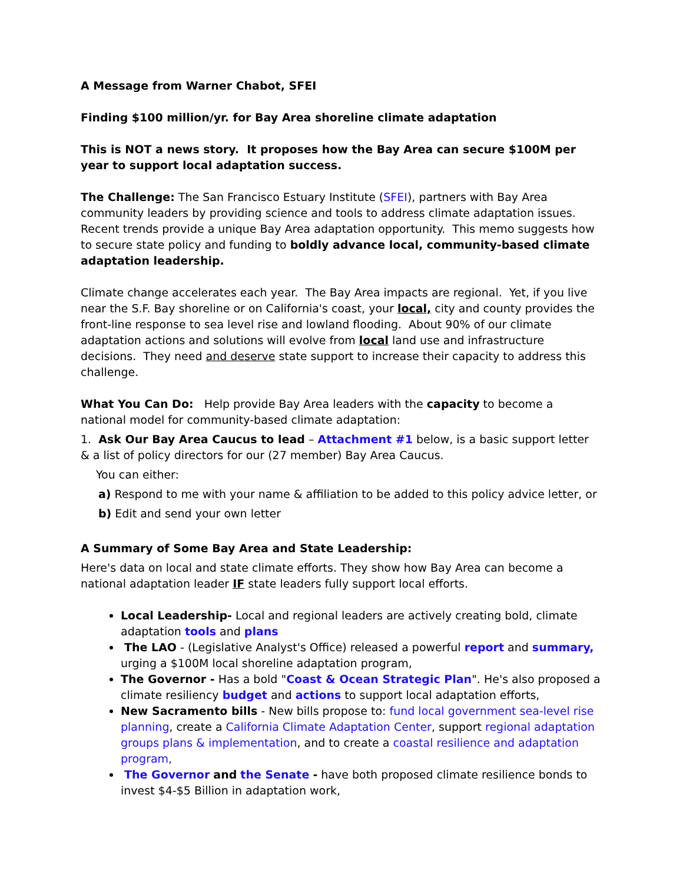A Message from Warner Chabot, SFEI
Finding $100 million/yr. for Bay Area shoreline climate adaptation
This is NOT a news story. It proposes how the Bay Area can secure $100M per year to support local adaptation success.
The Challenge: The San Francisco Estuary Institute (SFEI), partners with Bay Area community leaders by providing science and tools to address climate adaptation issues. Recent trends provide a unique Bay Area adaptation opportunity. This memo suggests how to secure state policy and funding to boldly advance local, community-based climate adaptation leadership.
Climate change accelerates each year. The Bay Area impacts are regional. Yet, if you live near the S.F. Bay shoreline or on California's coast, your local, city and county provides the front-line response to sea level rise and lowland flooding. About 90% of our climate adaptation actions and solutions will evolve from local land use and infrastructure decisions. They need and deserve state support to increase their capacity to address this challenge.
What You Can Do: Help provide Bay Area leaders with the capacity to become a national model for community-based climate adaptation:
1. Ask Our Bay Area Caucus to lead – Attachment #1 below, is a basic support letter & a list of policy directors for our (27 member) Bay Area Caucus.
You can either:
a) Respond to me with your name & affiliation to be added to this policy advice letter, or
b) Edit and send your own letter
A Summary of Some Bay Area and State Leadership:
Here's data on local and state climate efforts. They show how Bay Area can become a national adaptation leader IF state leaders fully support local efforts.
Local Leadership- Local and regional leaders are actively creating bold, climate adaptation tools and plans
The LAO - (Legislative Analyst's Office) released a powerful report and summary, urging a $100M local shoreline adaptation program,
The Governor - Has a bold "Coast & Ocean Strategic Plan". He's also proposed a climate resiliency budget and actions to support local adaptation efforts,
New Sacramento bills - New bills propose to: fund local government sea-level rise planning, create a California Climate Adaptation Center, support regional adaptation groups plans & implementation, and to create a coastal resilience and adaptation program,
The Governor and the Senate - have both proposed climate resilience bonds to invest $4-$5 Billion in adaptation work,